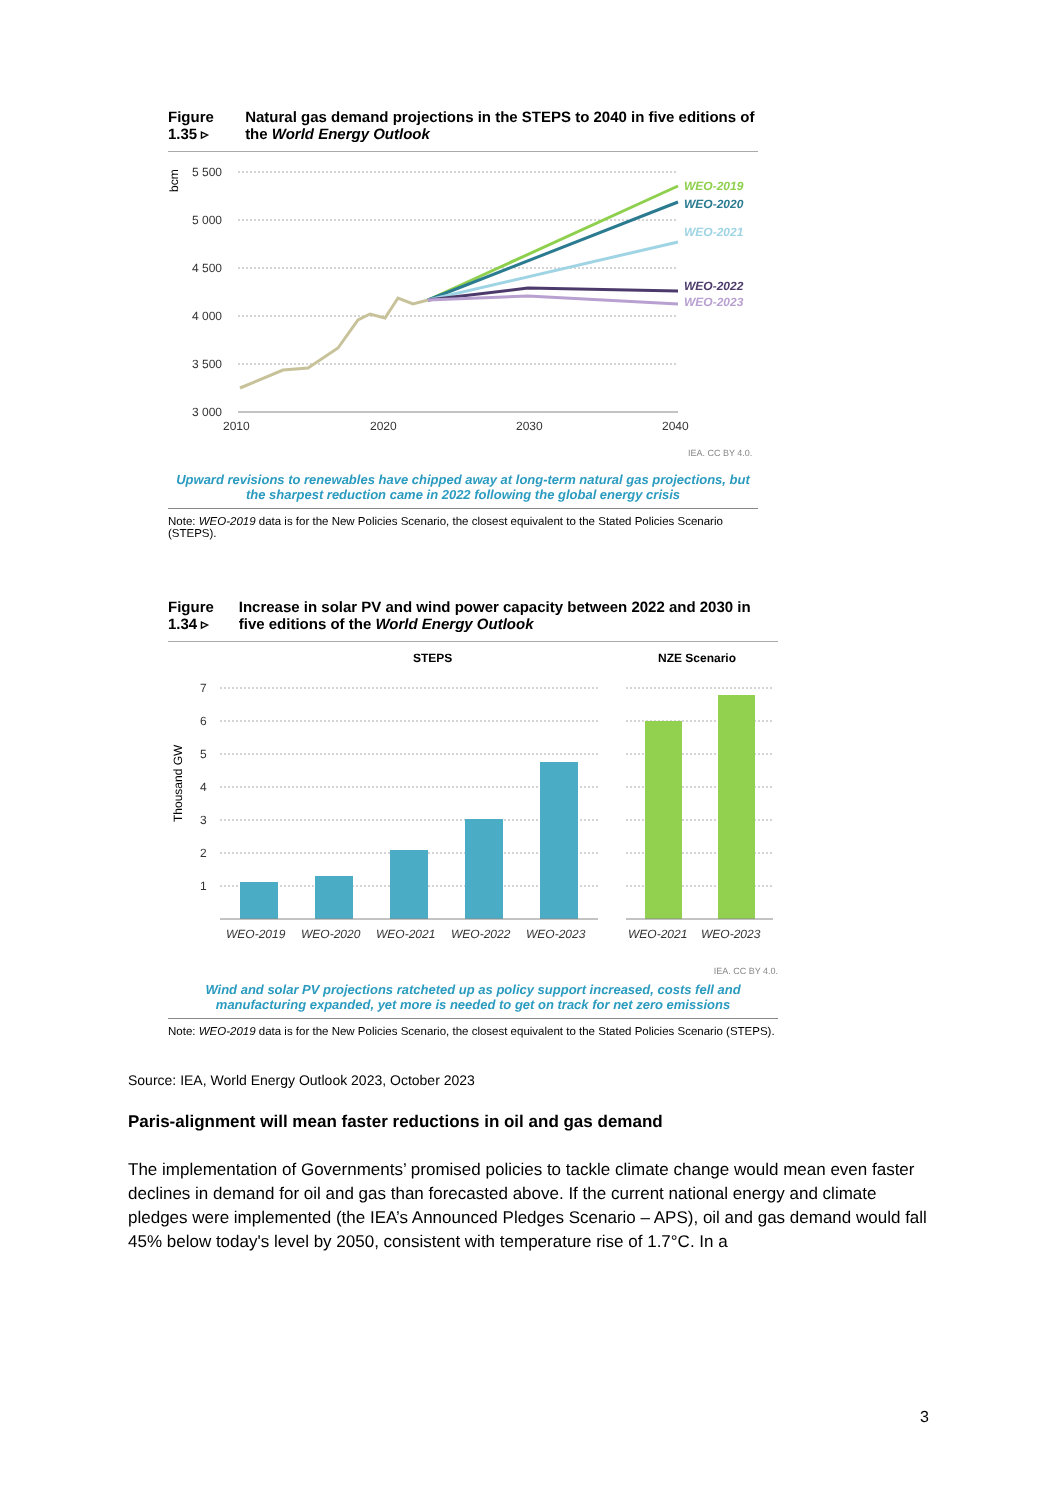Figure 1.35 ▹ Natural gas demand projections in the STEPS to 2040 in five editions of the World Energy Outlook
bcm
5 500
5 000
4 500
4 000
3 500
3 000
2010
2020
2030
2040
WEO-2019
WEO-2020
WEO-2021
WEO-2022
WEO-2023
IEA. CC BY 4.0.
Upward revisions to renewables have chipped away at long-term natural gas projections, but the sharpest reduction came in 2022 following the global energy crisis
Note: WEO-2019 data is for the New Policies Scenario, the closest equivalent to the Stated Policies Scenario (STEPS).
Figure 1.34 ▹ Increase in solar PV and wind power capacity between 2022 and 2030 in five editions of the World Energy Outlook
STEPS
NZE Scenario
Thousand GW
7
6
5
4
3
2
1
WEO-2019
WEO-2020
WEO-2021
WEO-2022
WEO-2023
WEO-2021
WEO-2023
IEA. CC BY 4.0.
Wind and solar PV projections ratcheted up as policy support increased, costs fell and manufacturing expanded, yet more is needed to get on track for net zero emissions
Note: WEO-2019 data is for the New Policies Scenario, the closest equivalent to the Stated Policies Scenario (STEPS).
Source: IEA, World Energy Outlook 2023, October 2023
Paris-alignment will mean faster reductions in oil and gas demand
The implementation of Governments’ promised policies to tackle climate change would mean even faster declines in demand for oil and gas than forecasted above. If the current national energy and climate pledges were implemented (the IEA’s Announced Pledges Scenario – APS), oil and gas demand would fall 45% below today's level by 2050, consistent with temperature rise of 1.7°C. In a
3